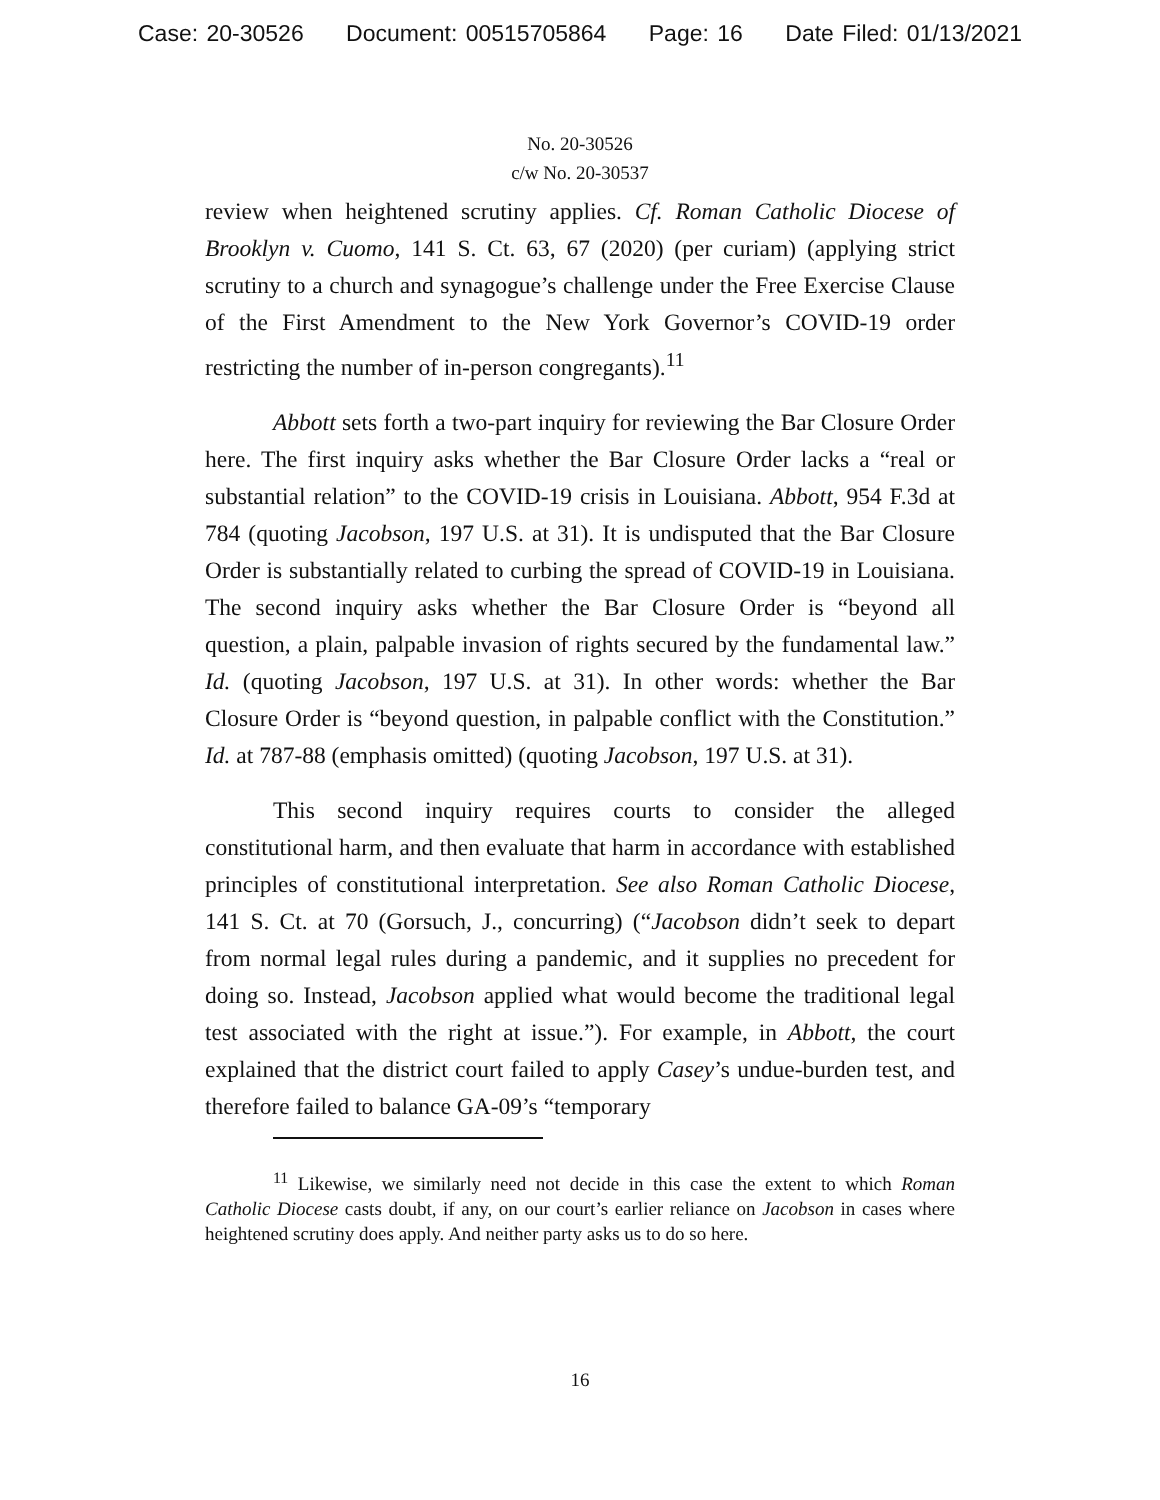Case: 20-30526 Document: 00515705864 Page: 16 Date Filed: 01/13/2021
No. 20-30526
c/w No. 20-30537
review when heightened scrutiny applies. Cf. Roman Catholic Diocese of Brooklyn v. Cuomo, 141 S. Ct. 63, 67 (2020) (per curiam) (applying strict scrutiny to a church and synagogue’s challenge under the Free Exercise Clause of the First Amendment to the New York Governor’s COVID-19 order restricting the number of in-person congregants).<sup>11</sup>
Abbott sets forth a two-part inquiry for reviewing the Bar Closure Order here. The first inquiry asks whether the Bar Closure Order lacks a “real or substantial relation” to the COVID-19 crisis in Louisiana. Abbott, 954 F.3d at 784 (quoting Jacobson, 197 U.S. at 31). It is undisputed that the Bar Closure Order is substantially related to curbing the spread of COVID-19 in Louisiana. The second inquiry asks whether the Bar Closure Order is “beyond all question, a plain, palpable invasion of rights secured by the fundamental law.” Id. (quoting Jacobson, 197 U.S. at 31). In other words: whether the Bar Closure Order is “beyond question, in palpable conflict with the Constitution.” Id. at 787-88 (emphasis omitted) (quoting Jacobson, 197 U.S. at 31).
This second inquiry requires courts to consider the alleged constitutional harm, and then evaluate that harm in accordance with established principles of constitutional interpretation. See also Roman Catholic Diocese, 141 S. Ct. at 70 (Gorsuch, J., concurring) (“Jacobson didn’t seek to depart from normal legal rules during a pandemic, and it supplies no precedent for doing so. Instead, Jacobson applied what would become the traditional legal test associated with the right at issue.”). For example, in Abbott, the court explained that the district court failed to apply Casey’s undue-burden test, and therefore failed to balance GA-09’s “temporary
<sup>11</sup> Likewise, we similarly need not decide in this case the extent to which Roman Catholic Diocese casts doubt, if any, on our court’s earlier reliance on Jacobson in cases where heightened scrutiny does apply. And neither party asks us to do so here.
16